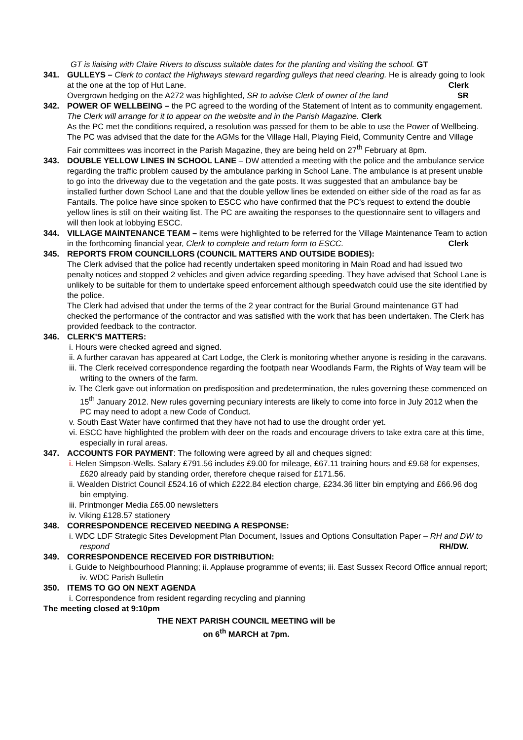GT is liaising with Claire Rivers to discuss suitable dates for the planting and visiting the school. GT
341. GULLEYS – Clerk to contact the Highways steward regarding gulleys that need clearing. He is already going to look at the one at the top of Hut Lane. Clerk
Overgrown hedging on the A272 was highlighted, SR to advise Clerk of owner of the land SR
342. POWER OF WELLBEING – the PC agreed to the wording of the Statement of Intent as to community engagement. The Clerk will arrange for it to appear on the website and in the Parish Magazine. Clerk
As the PC met the conditions required, a resolution was passed for them to be able to use the Power of Wellbeing.
The PC was advised that the date for the AGMs for the Village Hall, Playing Field, Community Centre and Village Fair committees was incorrect in the Parish Magazine, they are being held on 27<sup>th</sup> February at 8pm.
343. DOUBLE YELLOW LINES IN SCHOOL LANE – DW attended a meeting with the police and the ambulance service regarding the traffic problem caused by the ambulance parking in School Lane. The ambulance is at present unable to go into the driveway due to the vegetation and the gate posts. It was suggested that an ambulance bay be installed further down School Lane and that the double yellow lines be extended on either side of the road as far as Fantails. The police have since spoken to ESCC who have confirmed that the PC's request to extend the double yellow lines is still on their waiting list. The PC are awaiting the responses to the questionnaire sent to villagers and will then look at lobbying ESCC.
344. VILLAGE MAINTENANCE TEAM – items were highlighted to be referred for the Village Maintenance Team to action in the forthcoming financial year, Clerk to complete and return form to ESCC. Clerk
345. REPORTS FROM COUNCILLORS (COUNCIL MATTERS AND OUTSIDE BODIES):
The Clerk advised that the police had recently undertaken speed monitoring in Main Road and had issued two penalty notices and stopped 2 vehicles and given advice regarding speeding. They have advised that School Lane is unlikely to be suitable for them to undertake speed enforcement although speedwatch could use the site identified by the police.
The Clerk had advised that under the terms of the 2 year contract for the Burial Ground maintenance GT had checked the performance of the contractor and was satisfied with the work that has been undertaken. The Clerk has provided feedback to the contractor.
346. CLERK'S MATTERS:
i. Hours were checked agreed and signed.
ii. A further caravan has appeared at Cart Lodge, the Clerk is monitoring whether anyone is residing in the caravans.
iii. The Clerk received correspondence regarding the footpath near Woodlands Farm, the Rights of Way team will be writing to the owners of the farm.
iv. The Clerk gave out information on predisposition and predetermination, the rules governing these commenced on 15<sup>th</sup> January 2012. New rules governing pecuniary interests are likely to come into force in July 2012 when the PC may need to adopt a new Code of Conduct.
v. South East Water have confirmed that they have not had to use the drought order yet.
vi. ESCC have highlighted the problem with deer on the roads and encourage drivers to take extra care at this time, especially in rural areas.
347. ACCOUNTS FOR PAYMENT: The following were agreed by all and cheques signed:
i. Helen Simpson-Wells. Salary £791.56 includes £9.00 for mileage, £67.11 training hours and £9.68 for expenses, £620 already paid by standing order, therefore cheque raised for £171.56.
ii. Wealden District Council £524.16 of which £222.84 election charge, £234.36 litter bin emptying and £66.96 dog bin emptying.
iii. Printmonger Media £65.00 newsletters
iv. Viking £128.57 stationery
348. CORRESPONDENCE RECEIVED NEEDING A RESPONSE:
i. WDC LDF Strategic Sites Development Plan Document, Issues and Options Consultation Paper – RH and DW to respond RH/DW.
349. CORRESPONDENCE RECEIVED FOR DISTRIBUTION:
i. Guide to Neighbourhood Planning; ii. Applause programme of events; iii. East Sussex Record Office annual report; iv. WDC Parish Bulletin
350. ITEMS TO GO ON NEXT AGENDA
i. Correspondence from resident regarding recycling and planning
The meeting closed at 9:10pm
THE NEXT PARISH COUNCIL MEETING will be
on 6<sup>th</sup> MARCH at 7pm.